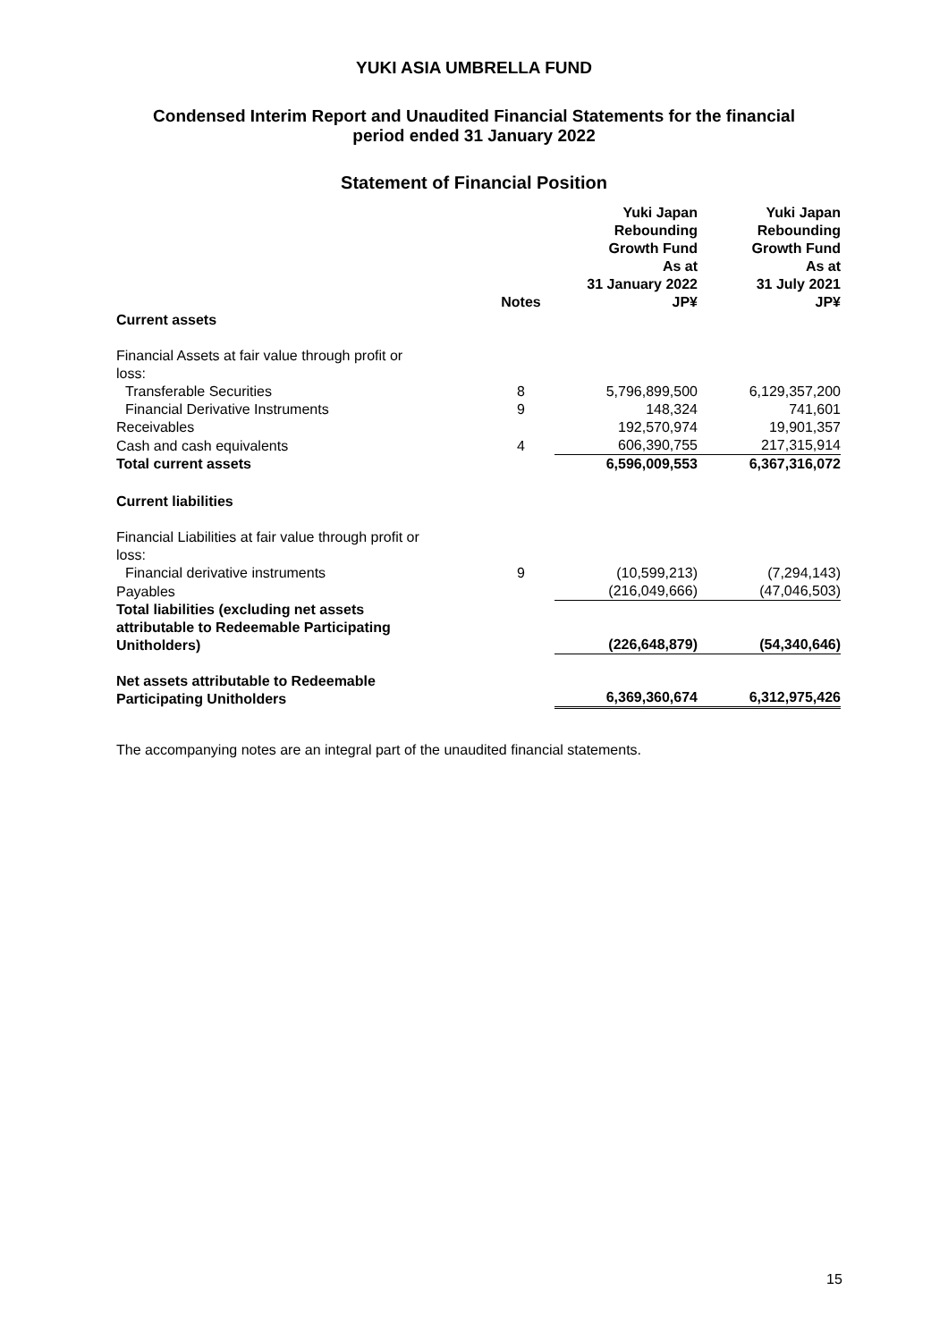YUKI ASIA UMBRELLA FUND
Condensed Interim Report and Unaudited Financial Statements for the financial
period ended 31 January 2022
Statement of Financial Position
| | Notes | Yuki Japan Rebounding Growth Fund As at 31 January 2022 JP¥ | Yuki Japan Rebounding Growth Fund As at 31 July 2021 JP¥ |
| --- | --- | --- | --- |
| Current assets | | | |
| Financial Assets at fair value through profit or loss: | | | |
| Transferable Securities | 8 | 5,796,899,500 | 6,129,357,200 |
| Financial Derivative Instruments | 9 | 148,324 | 741,601 |
| Receivables | | 192,570,974 | 19,901,357 |
| Cash and cash equivalents | 4 | 606,390,755 | 217,315,914 |
| Total current assets | | 6,596,009,553 | 6,367,316,072 |
| Current liabilities | | | |
| Financial Liabilities at fair value through profit or loss: | | | |
| Financial derivative instruments | 9 | (10,599,213) | (7,294,143) |
| Payables | | (216,049,666) | (47,046,503) |
| Total liabilities (excluding net assets attributable to Redeemable Participating Unitholders) | | (226,648,879) | (54,340,646) |
| Net assets attributable to Redeemable Participating Unitholders | | 6,369,360,674 | 6,312,975,426 |
The accompanying notes are an integral part of the unaudited financial statements.
15